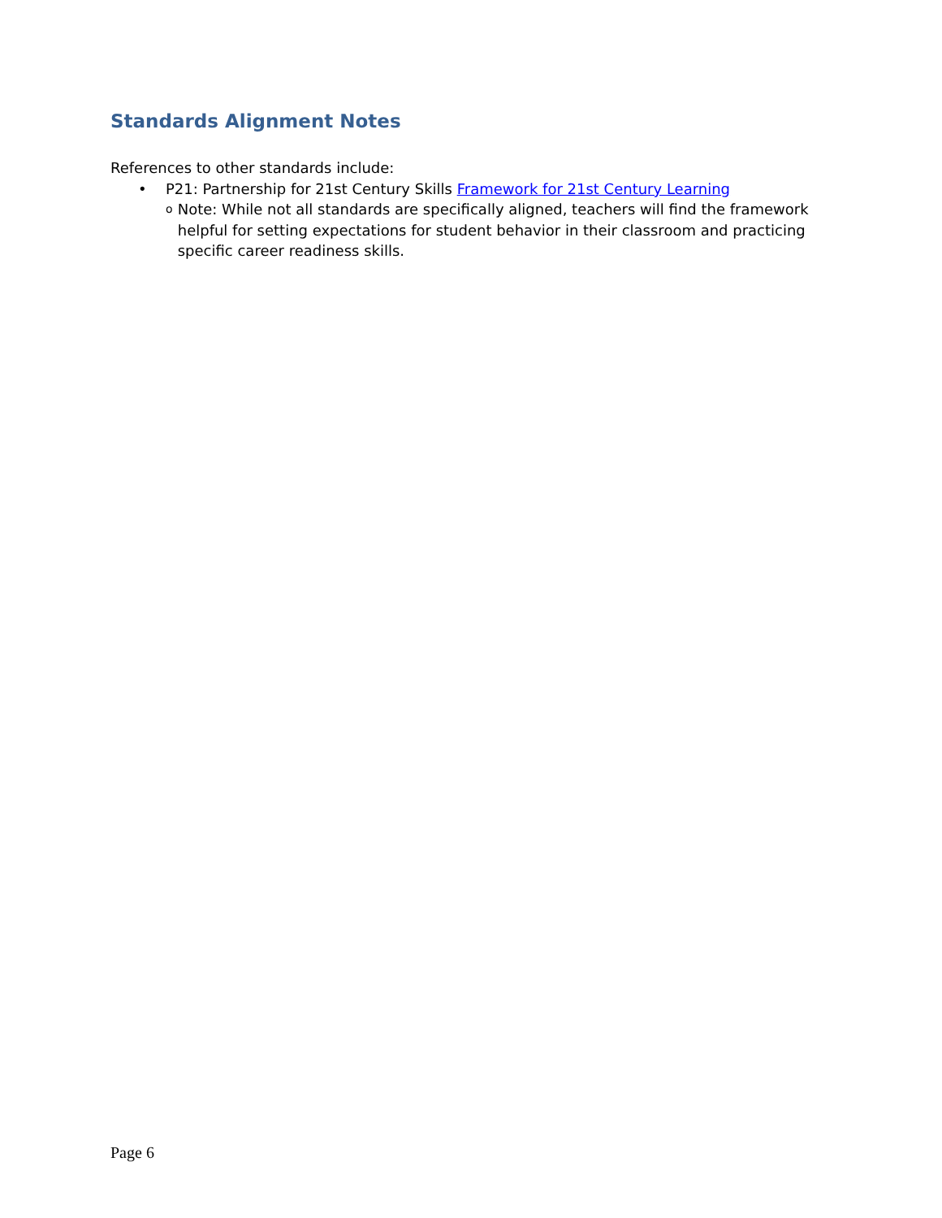Standards Alignment Notes
References to other standards include:
• P21: Partnership for 21st Century Skills Framework for 21st Century Learning
o Note: While not all standards are specifically aligned, teachers will find the framework helpful for setting expectations for student behavior in their classroom and practicing specific career readiness skills.
Page 6